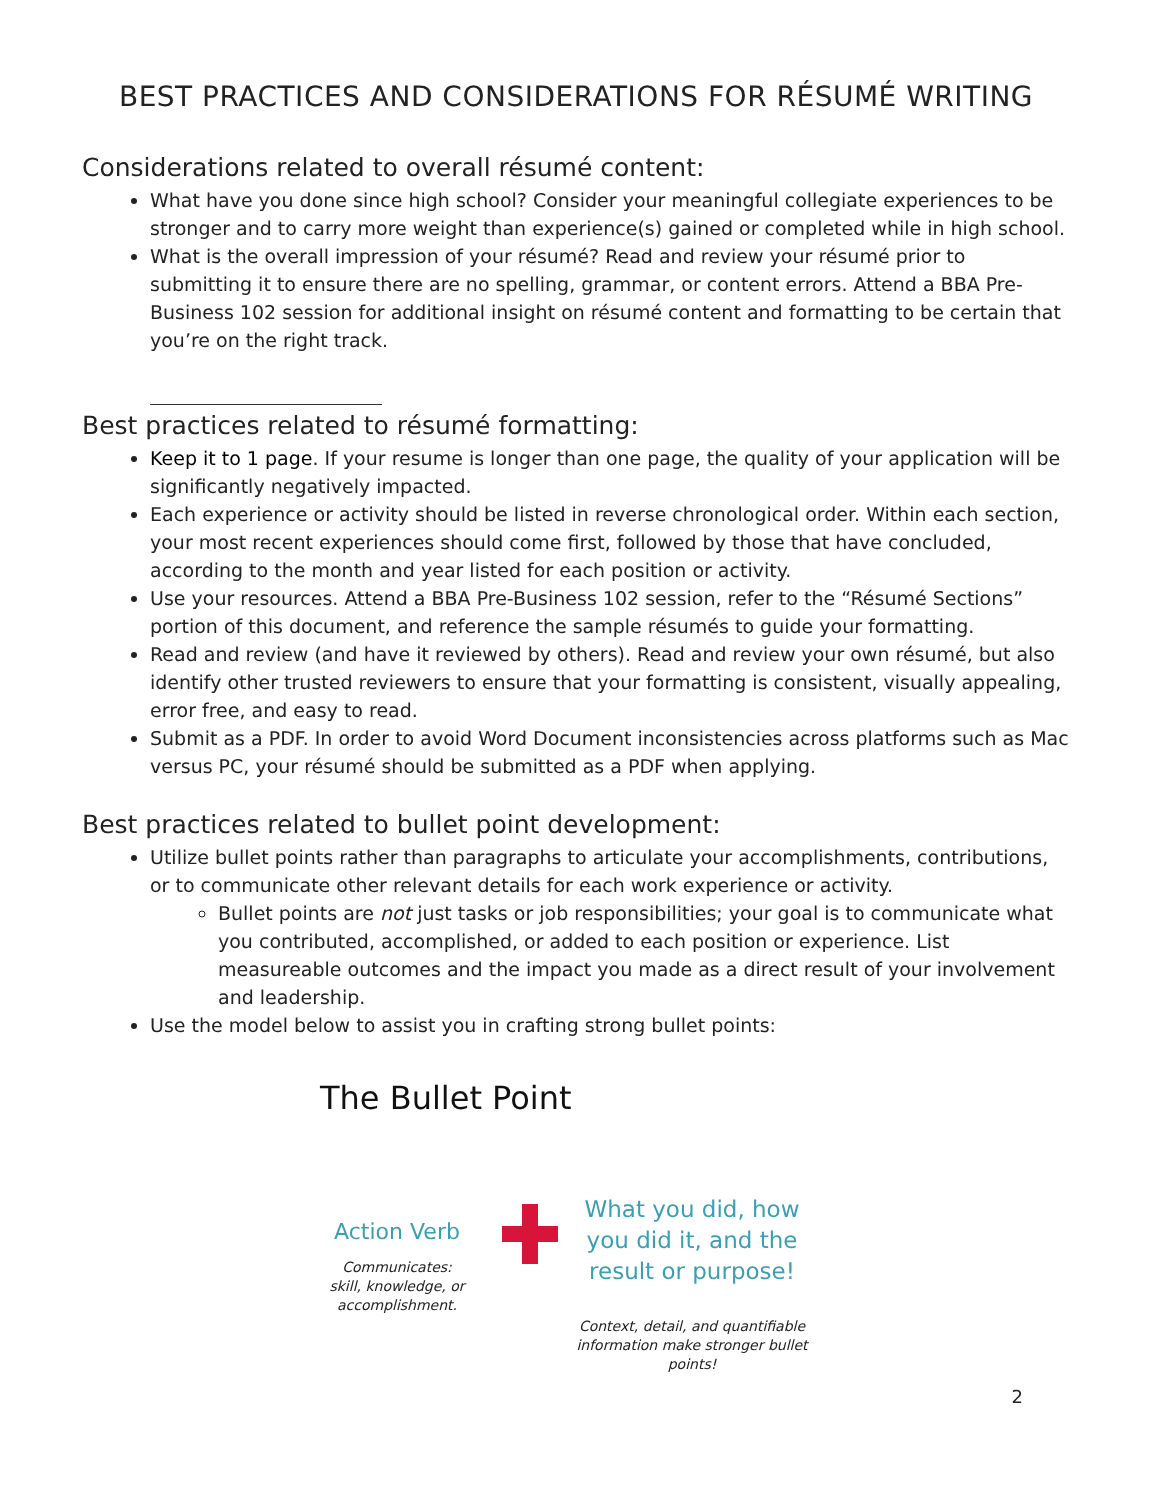BEST PRACTICES AND CONSIDERATIONS FOR RÉSUMÉ WRITING
Considerations related to overall résumé content:
What have you done since high school? Consider your meaningful collegiate experiences to be stronger and to carry more weight than experience(s) gained or completed while in high school.
What is the overall impression of your résumé? Read and review your résumé prior to submitting it to ensure there are no spelling, grammar, or content errors. Attend a BBA Pre-Business 102 session for additional insight on résumé content and formatting to be certain that you’re on the right track.
Best practices related to résumé formatting:
Keep it to 1 page. If your resume is longer than one page, the quality of your application will be significantly negatively impacted.
Each experience or activity should be listed in reverse chronological order. Within each section, your most recent experiences should come first, followed by those that have concluded, according to the month and year listed for each position or activity.
Use your resources. Attend a BBA Pre-Business 102 session, refer to the “Résumé Sections” portion of this document, and reference the sample résumés to guide your formatting.
Read and review (and have it reviewed by others). Read and review your own résumé, but also identify other trusted reviewers to ensure that your formatting is consistent, visually appealing, error free, and easy to read.
Submit as a PDF. In order to avoid Word Document inconsistencies across platforms such as Mac versus PC, your résumé should be submitted as a PDF when applying.
Best practices related to bullet point development:
Utilize bullet points rather than paragraphs to articulate your accomplishments, contributions, or to communicate other relevant details for each work experience or activity.
Bullet points are not just tasks or job responsibilities; your goal is to communicate what you contributed, accomplished, or added to each position or experience. List measureable outcomes and the impact you made as a direct result of your involvement and leadership.
Use the model below to assist you in crafting strong bullet points:
The Bullet Point
Action Verb
Communicates:
skill, knowledge, or
accomplishment.
What you did, how
you did it, and the
result or purpose!
Context, detail, and quantifiable
information make stronger bullet points!
2